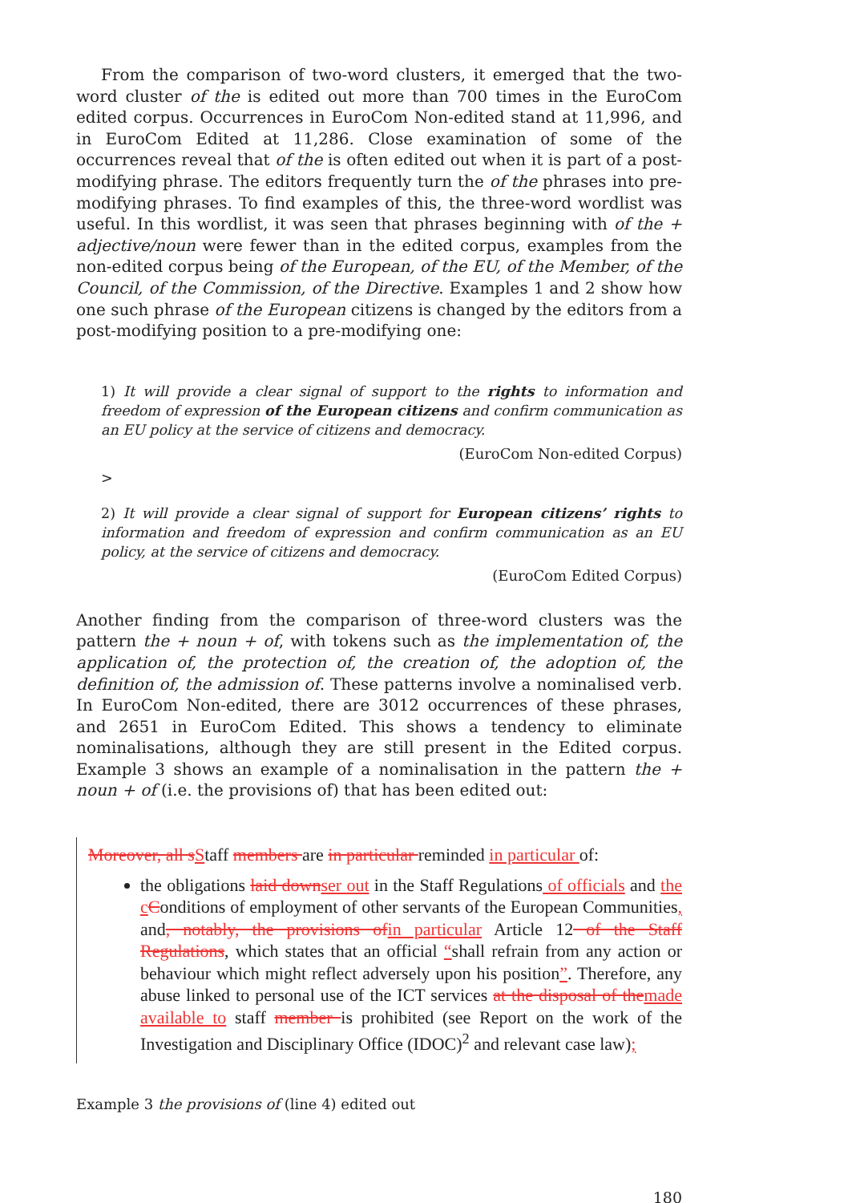From the comparison of two-word clusters, it emerged that the two-word cluster of the is edited out more than 700 times in the EuroCom edited corpus. Occurrences in EuroCom Non-edited stand at 11,996, and in EuroCom Edited at 11,286. Close examination of some of the occurrences reveal that of the is often edited out when it is part of a post-modifying phrase. The editors frequently turn the of the phrases into pre-modifying phrases. To find examples of this, the three-word wordlist was useful. In this wordlist, it was seen that phrases beginning with of the + adjective/noun were fewer than in the edited corpus, examples from the non-edited corpus being of the European, of the EU, of the Member, of the Council, of the Commission, of the Directive. Examples 1 and 2 show how one such phrase of the European citizens is changed by the editors from a post-modifying position to a pre-modifying one:
1) It will provide a clear signal of support to the rights to information and freedom of expression of the European citizens and confirm communication as an EU policy at the service of citizens and democracy.
(EuroCom Non-edited Corpus)
>
2) It will provide a clear signal of support for European citizens’ rights to information and freedom of expression and confirm communication as an EU policy, at the service of citizens and democracy.
(EuroCom Edited Corpus)
Another finding from the comparison of three-word clusters was the pattern the + noun + of, with tokens such as the implementation of, the application of, the protection of, the creation of, the adoption of, the definition of, the admission of. These patterns involve a nominalised verb. In EuroCom Non-edited, there are 3012 occurrences of these phrases, and 2651 in EuroCom Edited. This shows a tendency to eliminate nominalisations, although they are still present in the Edited corpus. Example 3 shows an example of a nominalisation in the pattern the + noun + of (i.e. the provisions of) that has been edited out:
Moreover, all s Staff members are in particular reminded in particular of:
the obligations laid down ser out in the Staff Regulations of officials and the c Conditions of employment of other servants of the European Communities, and, notably, the provisions of in particular Article 12 of the Staff Regulations, which states that an official “shall refrain from any action or behaviour which might reflect adversely upon his position”. Therefore, any abuse linked to personal use of the ICT services at the disposal of the made available to staff member is prohibited (see Report on the work of the Investigation and Disciplinary Office (IDOC)<sup>2</sup> and relevant case law);
Example 3 the provisions of (line 4) edited out
180